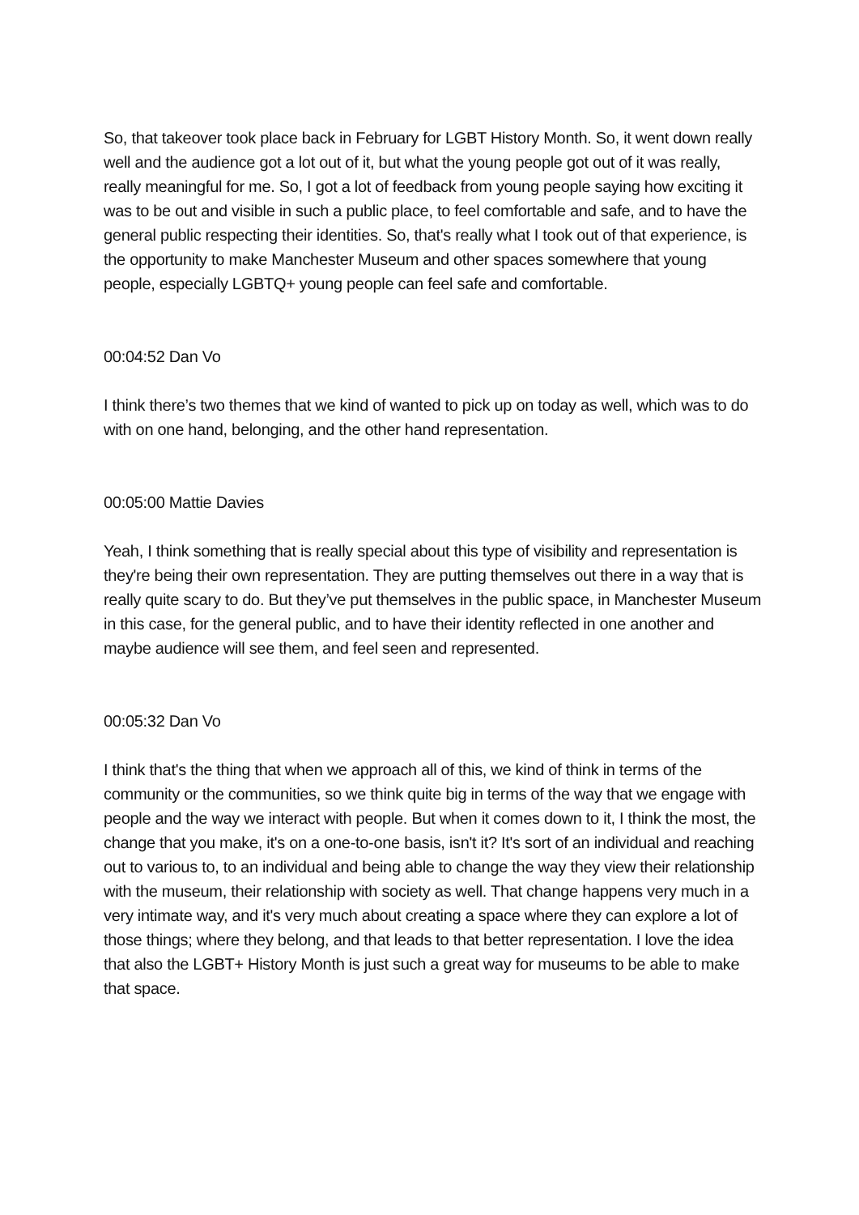So, that takeover took place back in February for LGBT History Month. So, it went down really well and the audience got a lot out of it, but what the young people got out of it was really, really meaningful for me. So, I got a lot of feedback from young people saying how exciting it was to be out and visible in such a public place, to feel comfortable and safe, and to have the general public respecting their identities. So, that's really what I took out of that experience, is the opportunity to make Manchester Museum and other spaces somewhere that young people, especially LGBTQ+ young people can feel safe and comfortable.
00:04:52 Dan Vo
I think there’s two themes that we kind of wanted to pick up on today as well, which was to do with on one hand, belonging, and the other hand representation.
00:05:00 Mattie Davies
Yeah, I think something that is really special about this type of visibility and representation is they're being their own representation. They are putting themselves out there in a way that is really quite scary to do. But they’ve put themselves in the public space, in Manchester Museum in this case, for the general public, and to have their identity reflected in one another and maybe audience will see them, and feel seen and represented.
00:05:32 Dan Vo
I think that's the thing that when we approach all of this, we kind of think in terms of the community or the communities, so we think quite big in terms of the way that we engage with people and the way we interact with people. But when it comes down to it, I think the most, the change that you make, it's on a one-to-one basis, isn't it? It's sort of an individual and reaching out to various to, to an individual and being able to change the way they view their relationship with the museum, their relationship with society as well. That change happens very much in a very intimate way, and it's very much about creating a space where they can explore a lot of those things; where they belong, and that leads to that better representation. I love the idea that also the LGBT+ History Month is just such a great way for museums to be able to make that space.